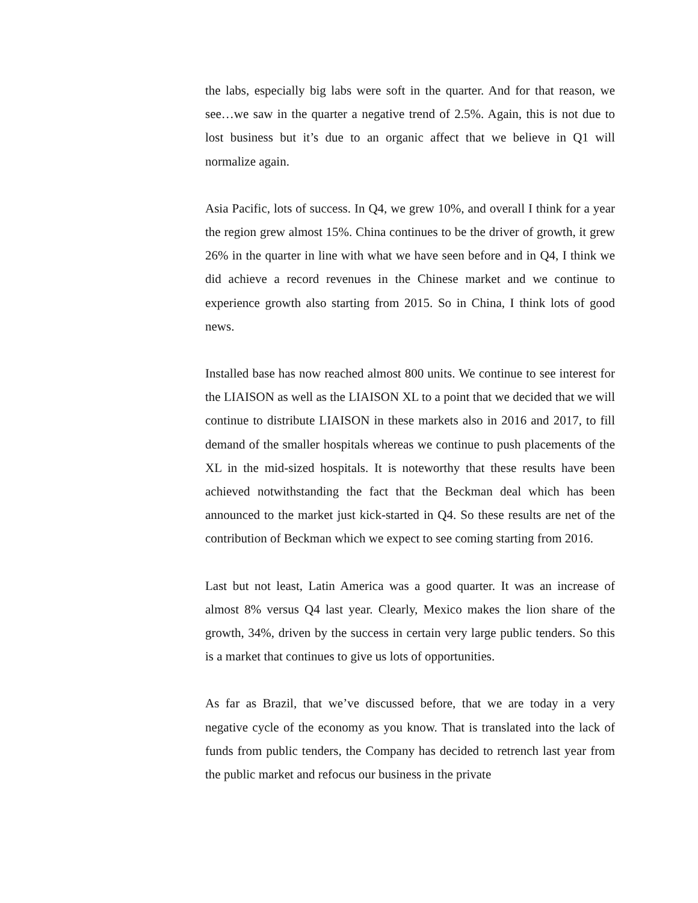the labs, especially big labs were soft in the quarter. And for that reason, we see…we saw in the quarter a negative trend of 2.5%. Again, this is not due to lost business but it’s due to an organic affect that we believe in Q1 will normalize again.
Asia Pacific, lots of success. In Q4, we grew 10%, and overall I think for a year the region grew almost 15%. China continues to be the driver of growth, it grew 26% in the quarter in line with what we have seen before and in Q4, I think we did achieve a record revenues in the Chinese market and we continue to experience growth also starting from 2015. So in China, I think lots of good news.
Installed base has now reached almost 800 units. We continue to see interest for the LIAISON as well as the LIAISON XL to a point that we decided that we will continue to distribute LIAISON in these markets also in 2016 and 2017, to fill demand of the smaller hospitals whereas we continue to push placements of the XL in the mid-sized hospitals. It is noteworthy that these results have been achieved notwithstanding the fact that the Beckman deal which has been announced to the market just kick-started in Q4. So these results are net of the contribution of Beckman which we expect to see coming starting from 2016.
Last but not least, Latin America was a good quarter. It was an increase of almost 8% versus Q4 last year. Clearly, Mexico makes the lion share of the growth, 34%, driven by the success in certain very large public tenders. So this is a market that continues to give us lots of opportunities.
As far as Brazil, that we’ve discussed before, that we are today in a very negative cycle of the economy as you know. That is translated into the lack of funds from public tenders, the Company has decided to retrench last year from the public market and refocus our business in the private